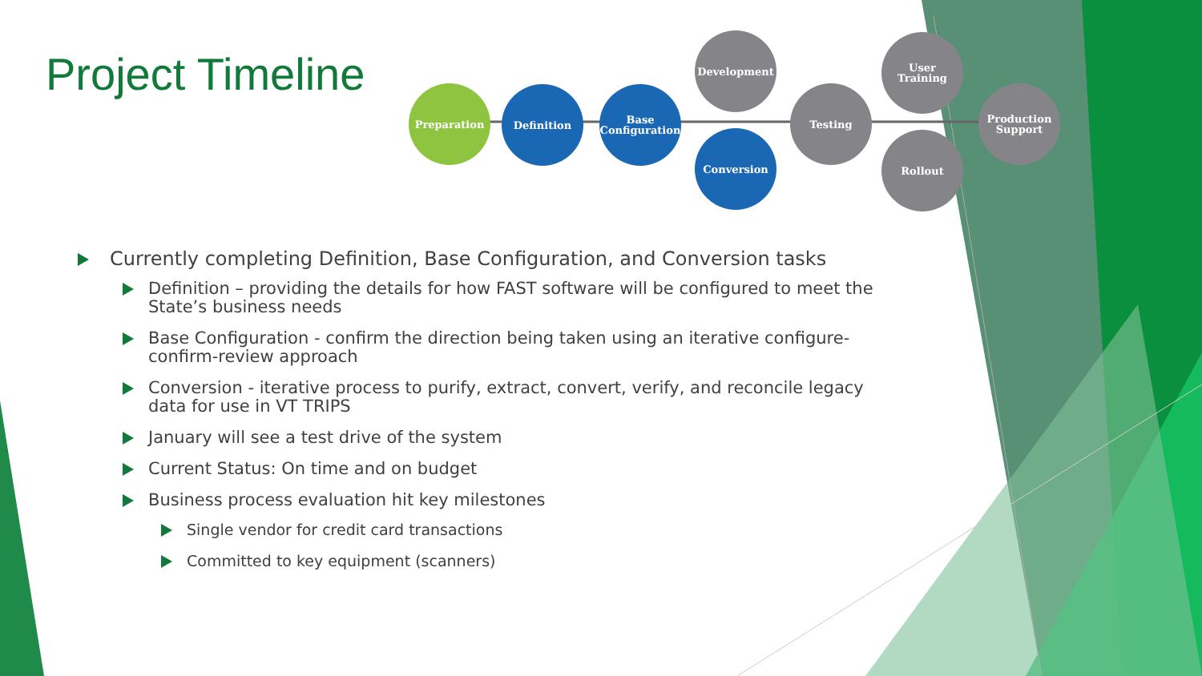Project Timeline Preparation Definition
Base
Configuration
Development
Conversion
Testing
User
Training
Rollout
Production
Support
Currently completing Definition, Base Configuration, and Conversion tasks
Definition – providing the details for how FAST software will be configured to meet the State’s business needs
Base Configuration - confirm the direction being taken using an iterative configure-confirm-review approach
Conversion - iterative process to purify, extract, convert, verify, and reconcile legacy data for use in VT TRIPS
January will see a test drive of the system
Current Status: On time and on budget
Business process evaluation hit key milestones
Single vendor for credit card transactions
Committed to key equipment (scanners)